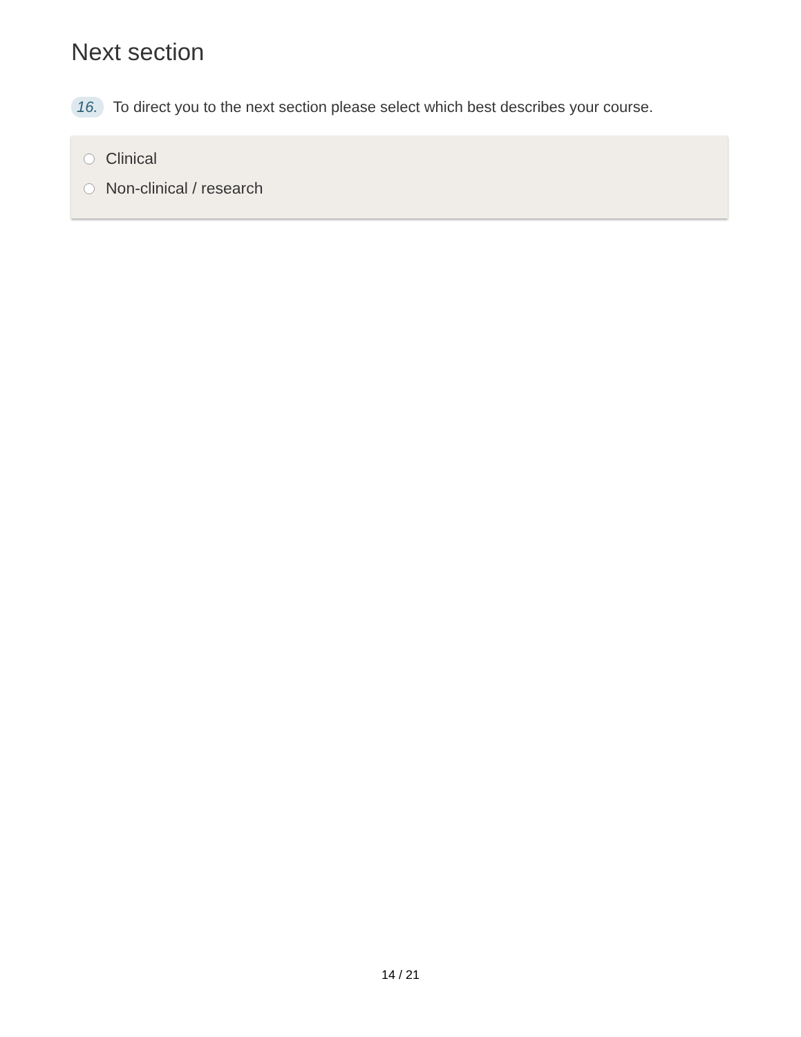Next section
16. To direct you to the next section please select which best describes your course.
Clinical
Non-clinical / research
14 / 21